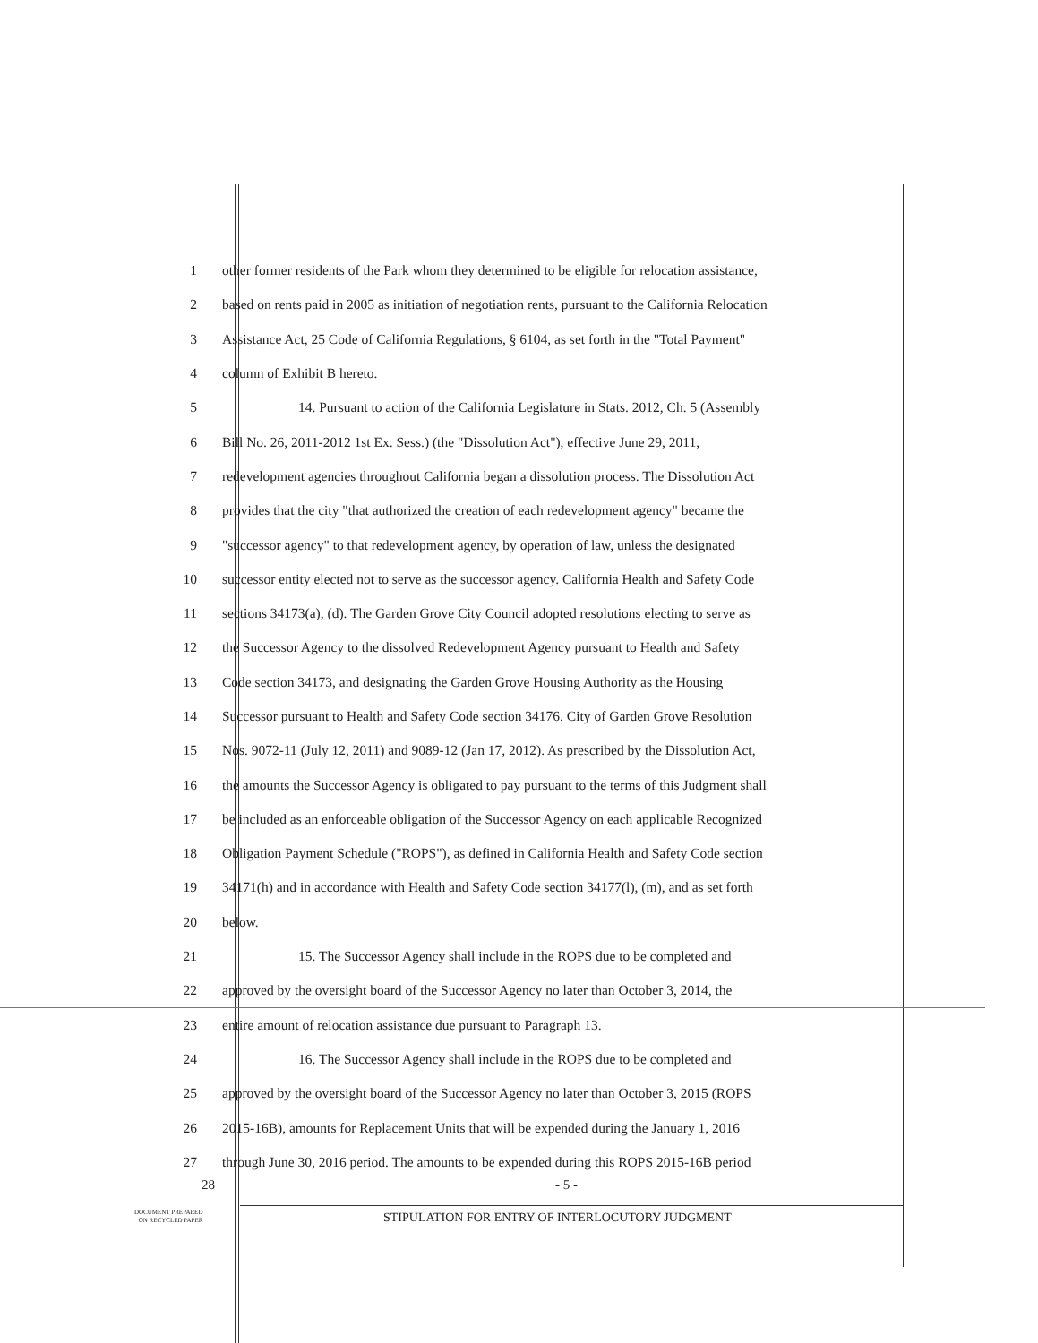1 other former residents of the Park whom they determined to be eligible for relocation assistance,
2 based on rents paid in 2005 as initiation of negotiation rents, pursuant to the California Relocation
3 Assistance Act, 25 Code of California Regulations, § 6104, as set forth in the "Total Payment"
4 column of Exhibit B hereto.
5 14. Pursuant to action of the California Legislature in Stats. 2012, Ch. 5 (Assembly
6 Bill No. 26, 2011-2012 1st Ex. Sess.) (the "Dissolution Act"), effective June 29, 2011,
7 redevelopment agencies throughout California began a dissolution process. The Dissolution Act
8 provides that the city "that authorized the creation of each redevelopment agency" became the
9 "successor agency" to that redevelopment agency, by operation of law, unless the designated
10 successor entity elected not to serve as the successor agency. California Health and Safety Code
11 sections 34173(a), (d). The Garden Grove City Council adopted resolutions electing to serve as
12 the Successor Agency to the dissolved Redevelopment Agency pursuant to Health and Safety
13 Code section 34173, and designating the Garden Grove Housing Authority as the Housing
14 Successor pursuant to Health and Safety Code section 34176. City of Garden Grove Resolution
15 Nos. 9072-11 (July 12, 2011) and 9089-12 (Jan 17, 2012). As prescribed by the Dissolution Act,
16 the amounts the Successor Agency is obligated to pay pursuant to the terms of this Judgment shall
17 be included as an enforceable obligation of the Successor Agency on each applicable Recognized
18 Obligation Payment Schedule ("ROPS"), as defined in California Health and Safety Code section
19 34171(h) and in accordance with Health and Safety Code section 34177(l), (m), and as set forth
20 below.
21 15. The Successor Agency shall include in the ROPS due to be completed and
22 approved by the oversight board of the Successor Agency no later than October 3, 2014, the
23 entire amount of relocation assistance due pursuant to Paragraph 13.
24 16. The Successor Agency shall include in the ROPS due to be completed and
25 approved by the oversight board of the Successor Agency no later than October 3, 2015 (ROPS
26 2015-16B), amounts for Replacement Units that will be expended during the January 1, 2016
27 through June 30, 2016 period. The amounts to be expended during this ROPS 2015-16B period
28 - 5 -
DOCUMENT PREPARED
ON RECYCLED PAPER
STIPULATION FOR ENTRY OF INTERLOCUTORY JUDGMENT